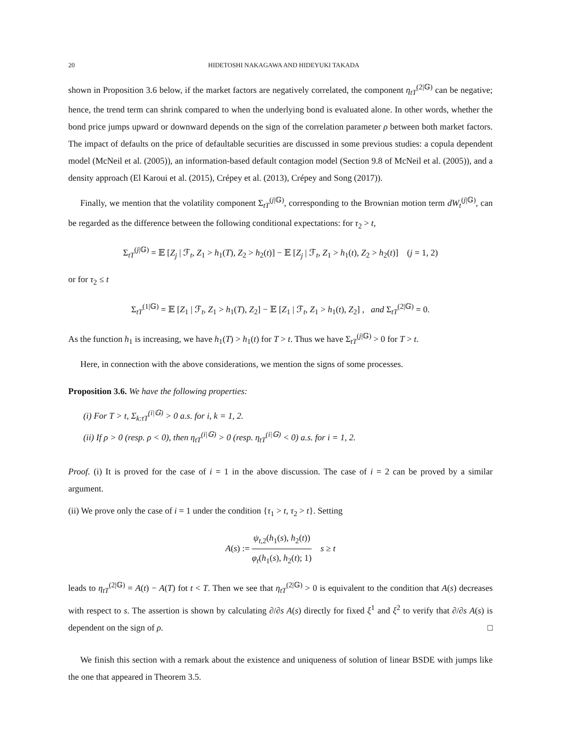20 HIDETOSHI NAKAGAWA AND HIDEYUKI TAKADA
shown in Proposition 3.6 below, if the market factors are negatively correlated, the component η<sub>tT</sub><sup>(2|𝔾)</sup> can be negative; hence, the trend term can shrink compared to when the underlying bond is evaluated alone. In other words, whether the bond price jumps upward or downward depends on the sign of the correlation parameter ρ between both market factors. The impact of defaults on the price of defaultable securities are discussed in some previous studies: a copula dependent model (McNeil et al. (2005)), an information-based default contagion model (Section 9.8 of McNeil et al. (2005)), and a density approach (El Karoui et al. (2015), Crépey et al. (2013), Crépey and Song (2017)).
Finally, we mention that the volatility component Σ<sub>tT</sub><sup>(j|𝔾)</sup>, corresponding to the Brownian motion term dW<sub>t</sub><sup>(j|𝔾)</sup>, can be regarded as the difference between the following conditional expectations: for τ<sub>2</sub> > t,
Σ<sub>tT</sub><sup>(j|𝔾)</sup> = 𝔼 [Z<sub>j</sub> | ℱ<sub>t</sub>, Z<sub>1</sub> > h<sub>1</sub>(T), Z<sub>2</sub> > h<sub>2</sub>(t)] − 𝔼 [Z<sub>j</sub> | ℱ<sub>t</sub>, Z<sub>1</sub> > h<sub>1</sub>(t), Z<sub>2</sub> > h<sub>2</sub>(t)] (j = 1, 2)
or for τ<sub>2</sub> ≤ t
Σ<sub>tT</sub><sup>(1|𝔾)</sup> = 𝔼 [Z<sub>1</sub> | ℱ<sub>t</sub>, Z<sub>1</sub> > h<sub>1</sub>(T), Z<sub>2</sub>] − 𝔼 [Z<sub>1</sub> | ℱ<sub>t</sub>, Z<sub>1</sub> > h<sub>1</sub>(t), Z<sub>2</sub>] , and Σ<sub>tT</sub><sup>(2|𝔾)</sup> = 0.
As the function h<sub>1</sub> is increasing, we have h<sub>1</sub>(T) > h<sub>1</sub>(t) for T > t. Thus we have Σ<sub>tT</sub><sup>(j|𝔾)</sup> > 0 for T > t.
Here, in connection with the above considerations, we mention the signs of some processes.
Proposition 3.6. We have the following properties:
(i) For T > t, Σ<sub>k:tT</sub><sup>(i|𝔾)</sup> > 0 a.s. for i, k = 1, 2.
(ii) If ρ > 0 (resp. ρ < 0), then η<sub>tT</sub><sup>(i|𝔾)</sup> > 0 (resp. η<sub>tT</sub><sup>(i|𝔾)</sup> < 0) a.s. for i = 1, 2.
Proof. (i) It is proved for the case of i = 1 in the above discussion. The case of i = 2 can be proved by a similar argument.
(ii) We prove only the case of i = 1 under the condition {τ<sub>1</sub> > t, τ<sub>2</sub> > t}. Setting
A(s) := ψ<sub>t,2</sub>(h<sub>1</sub>(s), h<sub>2</sub>(t)) φ<sub>t</sub>(h<sub>1</sub>(s), h<sub>2</sub>(t); 1) s ≥ t
leads to η<sub>tT</sub><sup>(2|𝔾)</sup> = A(t) − A(T) fot t < T. Then we see that η<sub>tT</sub><sup>(2|𝔾)</sup> > 0 is equivalent to the condition that A(s) decreases with respect to s. The assertion is shown by calculating ∂/∂s A(s) directly for fixed ξ<sup>1</sup> and ξ<sup>2</sup> to verify that ∂/∂s A(s) is dependent on the sign of ρ. □
We finish this section with a remark about the existence and uniqueness of solution of linear BSDE with jumps like the one that appeared in Theorem 3.5.